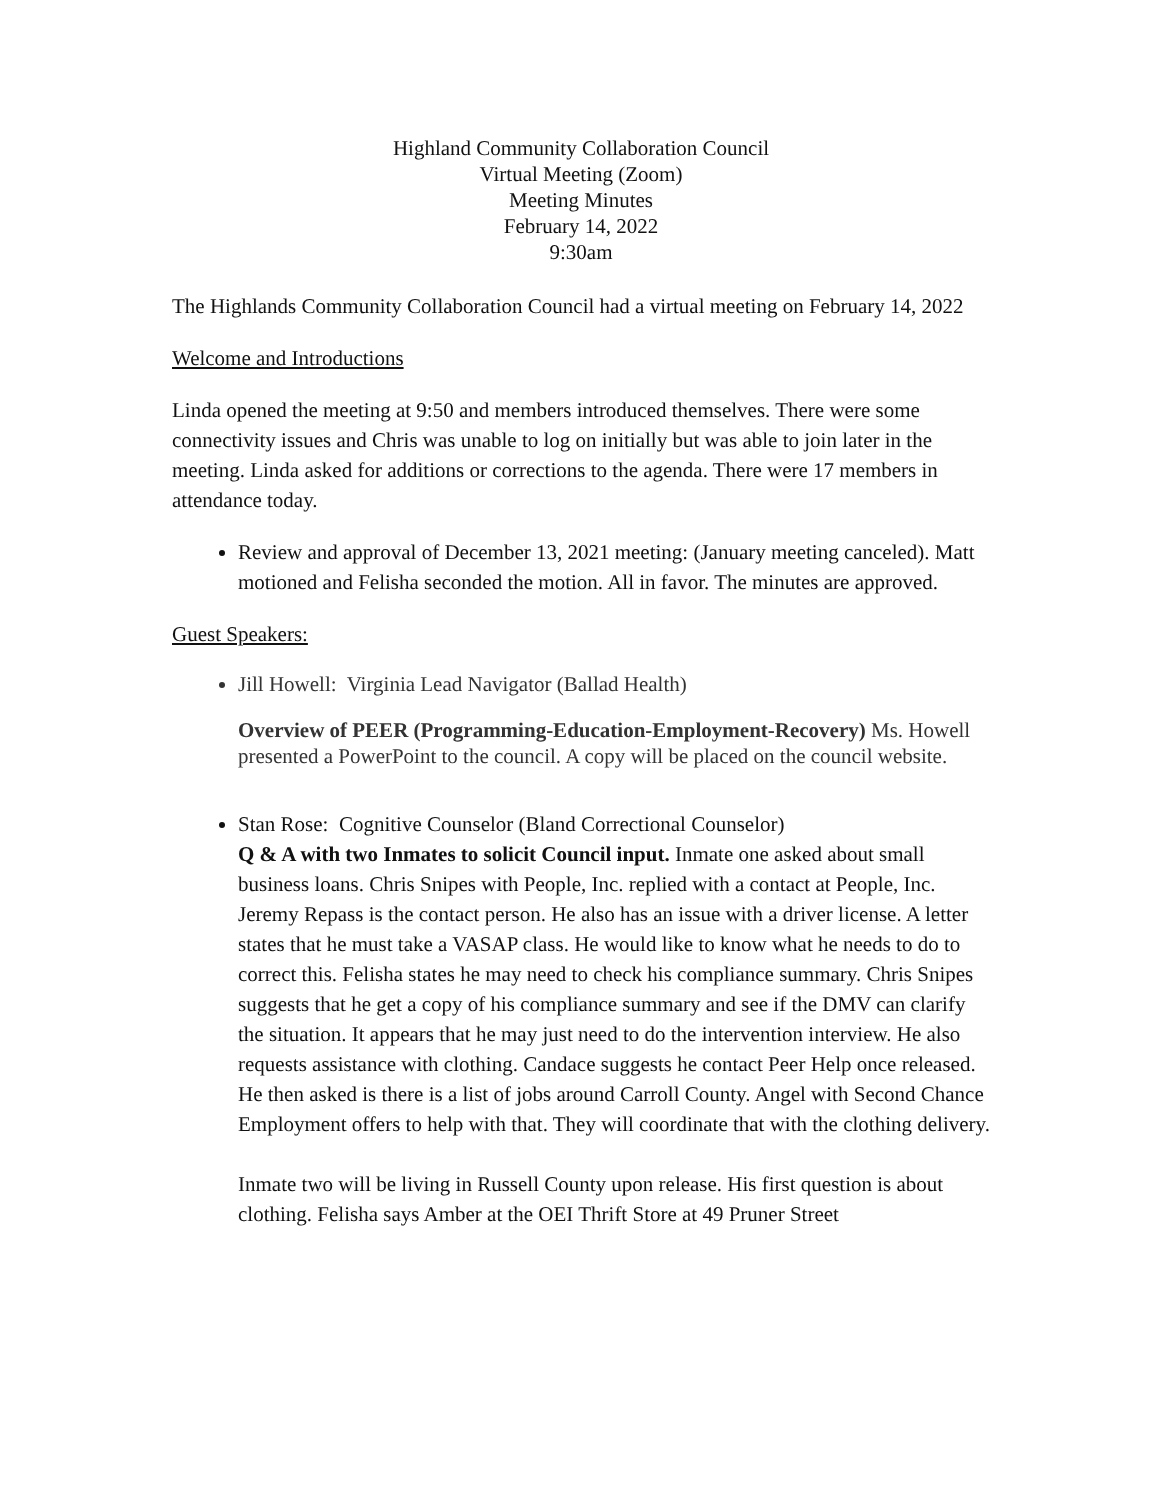Highland Community Collaboration Council
Virtual Meeting (Zoom)
Meeting Minutes
February 14, 2022
9:30am
The Highlands Community Collaboration Council had a virtual meeting on February 14, 2022
Welcome and Introductions
Linda opened the meeting at 9:50 and members introduced themselves. There were some connectivity issues and Chris was unable to log on initially but was able to join later in the meeting. Linda asked for additions or corrections to the agenda. There were 17 members in attendance today.
Review and approval of December 13, 2021 meeting: (January meeting canceled). Matt motioned and Felisha seconded the motion. All in favor. The minutes are approved.
Guest Speakers:
Jill Howell: Virginia Lead Navigator (Ballad Health)
Overview of PEER (Programming-Education-Employment-Recovery) Ms. Howell presented a PowerPoint to the council. A copy will be placed on the council website.
Stan Rose: Cognitive Counselor (Bland Correctional Counselor)
Q & A with two Inmates to solicit Council input. Inmate one asked about small business loans. Chris Snipes with People, Inc. replied with a contact at People, Inc. Jeremy Repass is the contact person. He also has an issue with a driver license. A letter states that he must take a VASAP class. He would like to know what he needs to do to correct this. Felisha states he may need to check his compliance summary. Chris Snipes suggests that he get a copy of his compliance summary and see if the DMV can clarify the situation. It appears that he may just need to do the intervention interview. He also requests assistance with clothing. Candace suggests he contact Peer Help once released. He then asked is there is a list of jobs around Carroll County. Angel with Second Chance Employment offers to help with that. They will coordinate that with the clothing delivery.
Inmate two will be living in Russell County upon release. His first question is about clothing. Felisha says Amber at the OEI Thrift Store at 49 Pruner Street